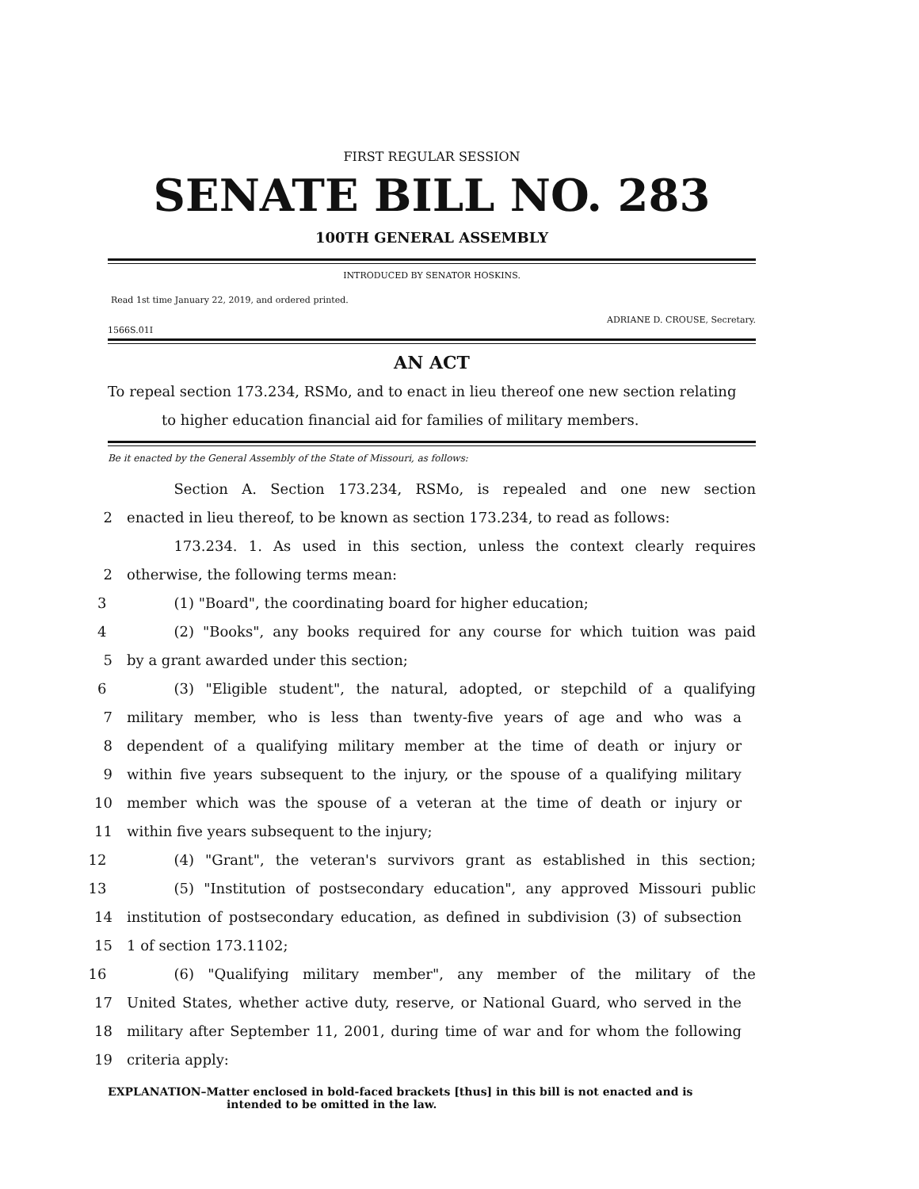FIRST REGULAR SESSION
SENATE BILL NO. 283
100TH GENERAL ASSEMBLY
INTRODUCED BY SENATOR HOSKINS.
Read 1st time January 22, 2019, and ordered printed.
ADRIANE D. CROUSE, Secretary.
1566S.01I
AN ACT
To repeal section 173.234, RSMo, and to enact in lieu thereof one new section relating
to higher education financial aid for families of military members.
Be it enacted by the General Assembly of the State of Missouri, as follows:
Section A. Section 173.234, RSMo, is repealed and one new section
2 enacted in lieu thereof, to be known as section 173.234, to read as follows:
173.234. 1. As used in this section, unless the context clearly requires
2 otherwise, the following terms mean:
3 (1) "Board", the coordinating board for higher education;
4 (2) "Books", any books required for any course for which tuition was paid
5 by a grant awarded under this section;
6 (3) "Eligible student", the natural, adopted, or stepchild of a qualifying
7 military member, who is less than twenty-five years of age and who was a
8 dependent of a qualifying military member at the time of death or injury or
9 within five years subsequent to the injury, or the spouse of a qualifying military
10 member which was the spouse of a veteran at the time of death or injury or
11 within five years subsequent to the injury;
12 (4) "Grant", the veteran's survivors grant as established in this section;
13 (5) "Institution of postsecondary education", any approved Missouri public
14 institution of postsecondary education, as defined in subdivision (3) of subsection
15 1 of section 173.1102;
16 (6) "Qualifying military member", any member of the military of the
17 United States, whether active duty, reserve, or National Guard, who served in the
18 military after September 11, 2001, during time of war and for whom the following
19 criteria apply:
EXPLANATION–Matter enclosed in bold-faced brackets [thus] in this bill is not enacted and is
intended to be omitted in the law.